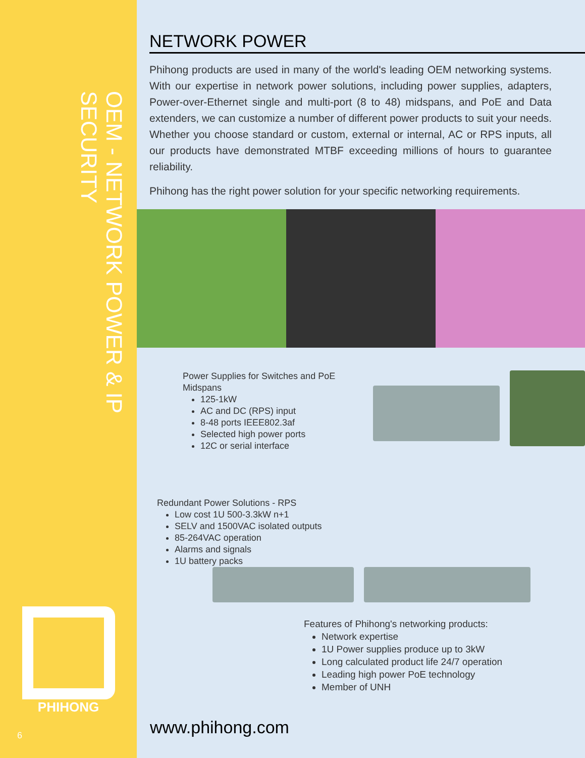OEM - NETWORK POWER & IP SECURITY
PHIHONG
6
NETWORK POWER
Phihong products are used in many of the world's leading OEM networking systems. With our expertise in network power solutions, including power supplies, adapters, Power-over-Ethernet single and multi-port (8 to 48) midspans, and PoE and Data extenders, we can customize a number of different power products to suit your needs. Whether you choose standard or custom, external or internal, AC or RPS inputs, all our products have demonstrated MTBF exceeding millions of hours to guarantee reliability.
Phihong has the right power solution for your specific networking requirements.
Power Supplies for Switches and PoE Midspans
125-1kW
AC and DC (RPS) input
8-48 ports IEEE802.3af
Selected high power ports
12C or serial interface
Redundant Power Solutions - RPS
Low cost 1U 500-3.3kW n+1
SELV and 1500VAC isolated outputs
85-264VAC operation
Alarms and signals
1U battery packs
Features of Phihong's networking products:
Network expertise
1U Power supplies produce up to 3kW
Long calculated product life 24/7 operation
Leading high power PoE technology
Member of UNH
www.phihong.com